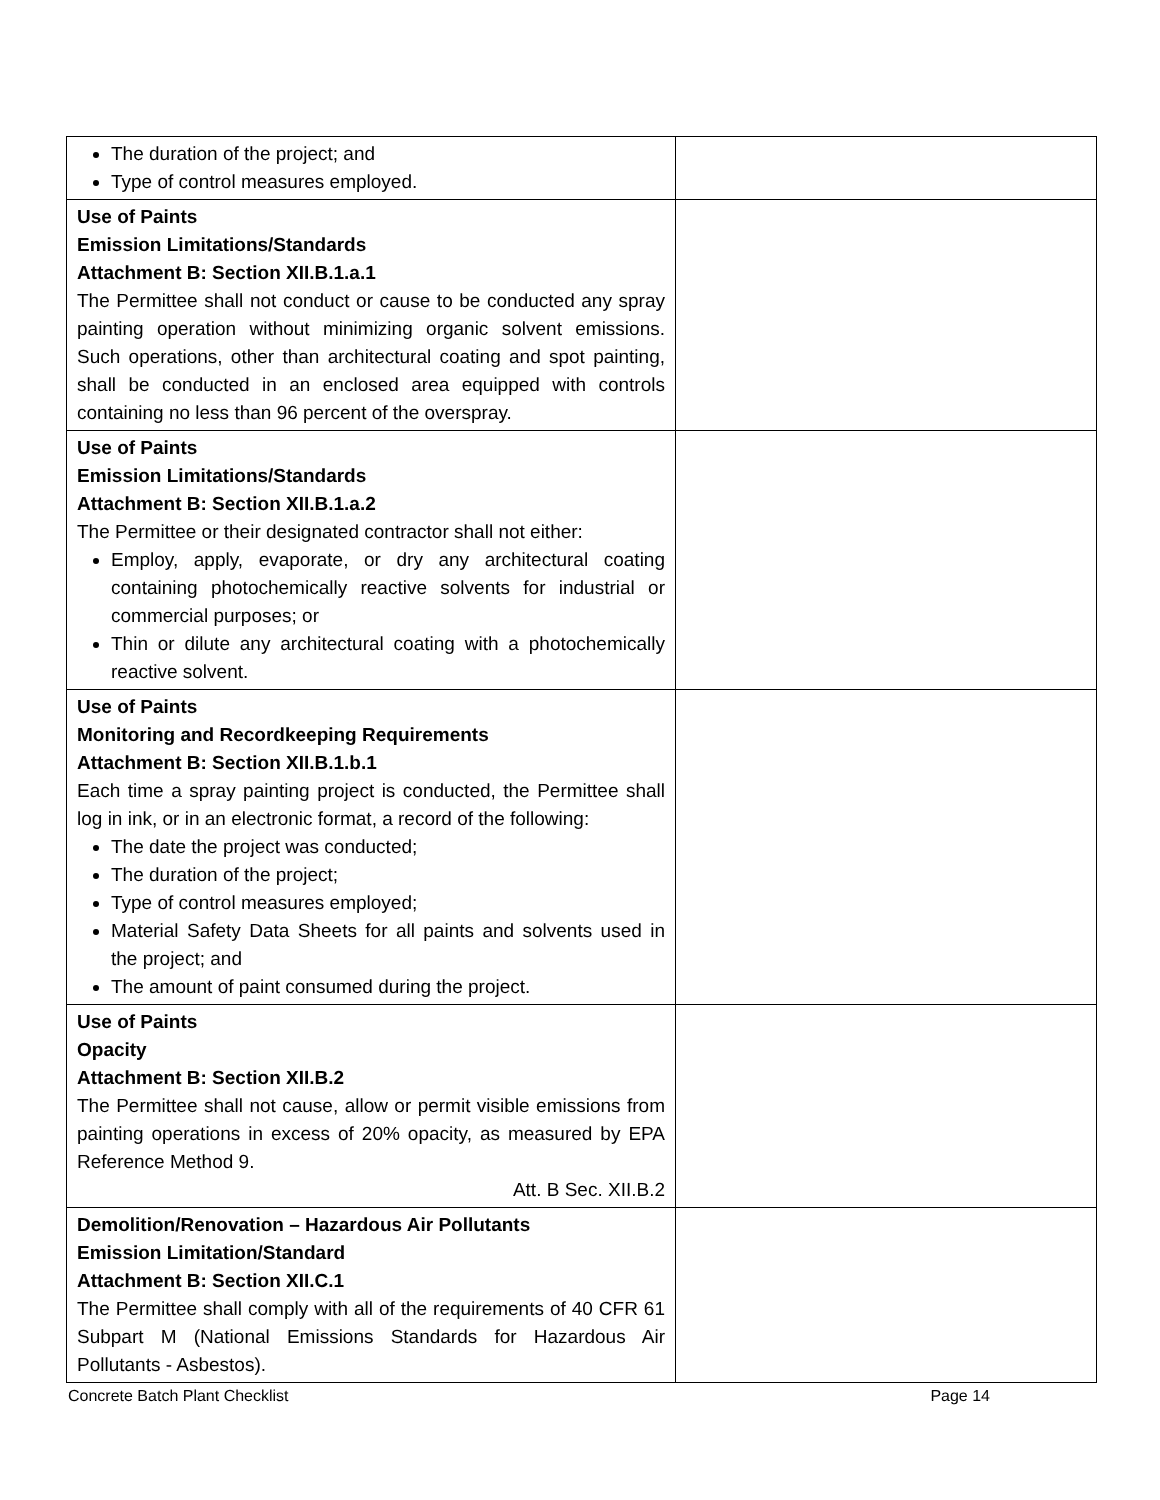| The duration of the project; and Type of control measures employed. | |
| Use of Paints Emission Limitations/Standards Attachment B: Section XII.B.1.a.1 The Permittee shall not conduct or cause to be conducted any spray painting operation without minimizing organic solvent emissions. Such operations, other than architectural coating and spot painting, shall be conducted in an enclosed area equipped with controls containing no less than 96 percent of the overspray. | |
| Use of Paints Emission Limitations/Standards Attachment B: Section XII.B.1.a.2 The Permittee or their designated contractor shall not either: Employ, apply, evaporate, or dry any architectural coating containing photochemically reactive solvents for industrial or commercial purposes; or Thin or dilute any architectural coating with a photochemically reactive solvent. | |
| Use of Paints Monitoring and Recordkeeping Requirements Attachment B: Section XII.B.1.b.1 Each time a spray painting project is conducted, the Permittee shall log in ink, or in an electronic format, a record of the following: The date the project was conducted; The duration of the project; Type of control measures employed; Material Safety Data Sheets for all paints and solvents used in the project; and The amount of paint consumed during the project. | |
| Use of Paints Opacity Attachment B: Section XII.B.2 The Permittee shall not cause, allow or permit visible emissions from painting operations in excess of 20% opacity, as measured by EPA Reference Method 9. Att. B Sec. XII.B.2 | |
| Demolition/Renovation – Hazardous Air Pollutants Emission Limitation/Standard Attachment B: Section XII.C.1 The Permittee shall comply with all of the requirements of 40 CFR 61 Subpart M (National Emissions Standards for Hazardous Air Pollutants - Asbestos). | |
Concrete Batch Plant Checklist Page 14